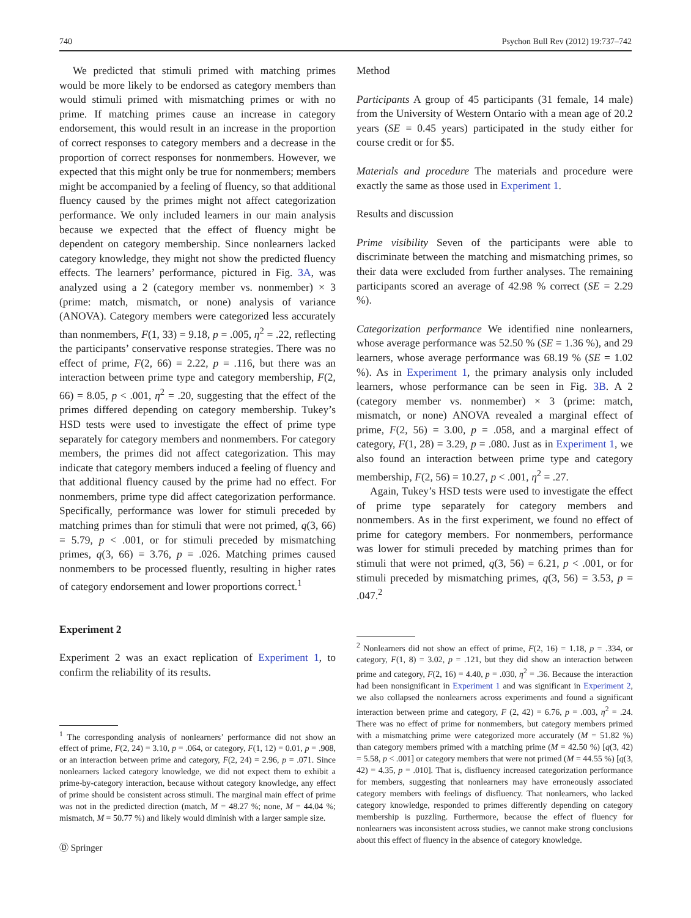740 Psychon Bull Rev (2012) 19:737–742
We predicted that stimuli primed with matching primes would be more likely to be endorsed as category members than would stimuli primed with mismatching primes or with no prime. If matching primes cause an increase in category endorsement, this would result in an increase in the proportion of correct responses to category members and a decrease in the proportion of correct responses for nonmembers. However, we expected that this might only be true for nonmembers; members might be accompanied by a feeling of fluency, so that additional fluency caused by the primes might not affect categorization performance. We only included learners in our main analysis because we expected that the effect of fluency might be dependent on category membership. Since nonlearners lacked category knowledge, they might not show the predicted fluency effects. The learners’ performance, pictured in Fig. 3A, was analyzed using a 2 (category member vs. nonmember) × 3 (prime: match, mismatch, or none) analysis of variance (ANOVA). Category members were categorized less accurately than nonmembers, F(1, 33) = 9.18, p = .005, η<sup>2</sup> = .22, reflecting the participants’ conservative response strategies. There was no effect of prime, F(2, 66) = 2.22, p = .116, but there was an interaction between prime type and category membership, F(2, 66) = 8.05, p < .001, η<sup>2</sup> = .20, suggesting that the effect of the primes differed depending on category membership. Tukey’s HSD tests were used to investigate the effect of prime type separately for category members and nonmembers. For category members, the primes did not affect categorization. This may indicate that category members induced a feeling of fluency and that additional fluency caused by the prime had no effect. For nonmembers, prime type did affect categorization performance. Specifically, performance was lower for stimuli preceded by matching primes than for stimuli that were not primed, q(3, 66) = 5.79, p < .001, or for stimuli preceded by mismatching primes, q(3, 66) = 3.76, p = .026. Matching primes caused nonmembers to be processed fluently, resulting in higher rates of category endorsement and lower proportions correct.<sup>1</sup>
Experiment 2
Experiment 2 was an exact replication of Experiment 1, to confirm the reliability of its results.
<sup>1</sup> The corresponding analysis of nonlearners’ performance did not show an effect of prime, F(2, 24) = 3.10, p = .064, or category, F(1, 12) = 0.01, p = .908, or an interaction between prime and category, F(2, 24) = 2.96, p = .071. Since nonlearners lacked category knowledge, we did not expect them to exhibit a prime-by-category interaction, because without category knowledge, any effect of prime should be consistent across stimuli. The marginal main effect of prime was not in the predicted direction (match, M = 48.27 %; none, M = 44.04 %; mismatch, M = 50.77 %) and likely would diminish with a larger sample size.
Ⓓ Springer
Method
Participants A group of 45 participants (31 female, 14 male) from the University of Western Ontario with a mean age of 20.2 years (SE = 0.45 years) participated in the study either for course credit or for $5.
Materials and procedure The materials and procedure were exactly the same as those used in Experiment 1.
Results and discussion
Prime visibility Seven of the participants were able to discriminate between the matching and mismatching primes, so their data were excluded from further analyses. The remaining participants scored an average of 42.98 % correct (SE = 2.29 %).
Categorization performance We identified nine nonlearners, whose average performance was 52.50 % (SE = 1.36 %), and 29 learners, whose average performance was 68.19 % (SE = 1.02 %). As in Experiment 1, the primary analysis only included learners, whose performance can be seen in Fig. 3B. A 2 (category member vs. nonmember) × 3 (prime: match, mismatch, or none) ANOVA revealed a marginal effect of prime, F(2, 56) = 3.00, p = .058, and a marginal effect of category, F(1, 28) = 3.29, p = .080. Just as in Experiment 1, we also found an interaction between prime type and category membership, F(2, 56) = 10.27, p < .001, η<sup>2</sup> = .27.
Again, Tukey’s HSD tests were used to investigate the effect of prime type separately for category members and nonmembers. As in the first experiment, we found no effect of prime for category members. For nonmembers, performance was lower for stimuli preceded by matching primes than for stimuli that were not primed, q(3, 56) = 6.21, p < .001, or for stimuli preceded by mismatching primes, q(3, 56) = 3.53, p = .047.<sup>2</sup>
<sup>2</sup> Nonlearners did not show an effect of prime, F(2, 16) = 1.18, p = .334, or category, F(1, 8) = 3.02, p = .121, but they did show an interaction between prime and category, F(2, 16) = 4.40, p = .030, η<sup>2</sup> = .36. Because the interaction had been nonsignificant in Experiment 1 and was significant in Experiment 2, we also collapsed the nonlearners across experiments and found a significant interaction between prime and category, F (2, 42) = 6.76, p = .003, η<sup>2</sup> = .24. There was no effect of prime for nonmembers, but category members primed with a mismatching prime were categorized more accurately (M = 51.82 %) than category members primed with a matching prime (M = 42.50 %) [q(3, 42) = 5.58, p < .001] or category members that were not primed (M = 44.55 %) [q(3, 42) = 4.35, p = .010]. That is, disfluency increased categorization performance for members, suggesting that nonlearners may have erroneously associated category members with feelings of disfluency. That nonlearners, who lacked category knowledge, responded to primes differently depending on category membership is puzzling. Furthermore, because the effect of fluency for nonlearners was inconsistent across studies, we cannot make strong conclusions about this effect of fluency in the absence of category knowledge.